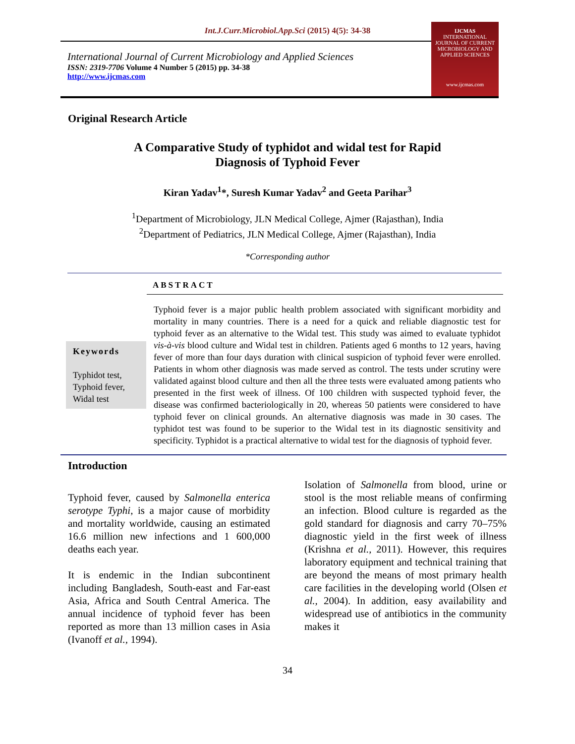Int.J.Curr.Microbiol.App.Sci (2015) 4(5): 34-38
International Journal of Current Microbiology and Applied Sciences
ISSN: 2319-7706 Volume 4 Number 5 (2015) pp. 34-38
http://www.ijcmas.com
IJCMAS
INTERNATIONAL JOURNAL OF CURRENT MICROBIOLOGY AND APPLIED SCIENCES
www.ijcmas.com
Original Research Article
A Comparative Study of typhidot and widal test for Rapid
Diagnosis of Typhoid Fever
Kiran Yadav<sup>1</sup>*, Suresh Kumar Yadav<sup>2</sup> and Geeta Parihar<sup>3</sup>
<sup>1</sup> Department of Microbiology, JLN Medical College, Ajmer (Rajasthan), India
<sup>2</sup> Department of Pediatrics, JLN Medical College, Ajmer (Rajasthan), India
*Corresponding author
ABSTRACT
Keywords
Typhidot test,
Typhoid fever,
Widal test
Typhoid fever is a major public health problem associated with significant morbidity and mortality in many countries. There is a need for a quick and reliable diagnostic test for typhoid fever as an alternative to the Widal test. This study was aimed to evaluate typhidot vis-à-vis blood culture and Widal test in children. Patients aged 6 months to 12 years, having fever of more than four days duration with clinical suspicion of typhoid fever were enrolled. Patients in whom other diagnosis was made served as control. The tests under scrutiny were validated against blood culture and then all the three tests were evaluated among patients who presented in the first week of illness. Of 100 children with suspected typhoid fever, the disease was confirmed bacteriologically in 20, whereas 50 patients were considered to have typhoid fever on clinical grounds. An alternative diagnosis was made in 30 cases. The typhidot test was found to be superior to the Widal test in its diagnostic sensitivity and specificity. Typhidot is a practical alternative to widal test for the diagnosis of typhoid fever.
Introduction
Typhoid fever, caused by Salmonella enterica serotype Typhi, is a major cause of morbidity and mortality worldwide, causing an estimated 16.6 million new infections and 1 600,000 deaths each year.
It is endemic in the Indian subcontinent including Bangladesh, South-east and Far-east Asia, Africa and South Central America. The annual incidence of typhoid fever has been reported as more than 13 million cases in Asia (Ivanoff et al., 1994).
Isolation of Salmonella from blood, urine or stool is the most reliable means of confirming an infection. Blood culture is regarded as the gold standard for diagnosis and carry 70–75% diagnostic yield in the first week of illness (Krishna et al., 2011). However, this requires laboratory equipment and technical training that are beyond the means of most primary health care facilities in the developing world (Olsen et al., 2004). In addition, easy availability and widespread use of antibiotics in the community makes it
34